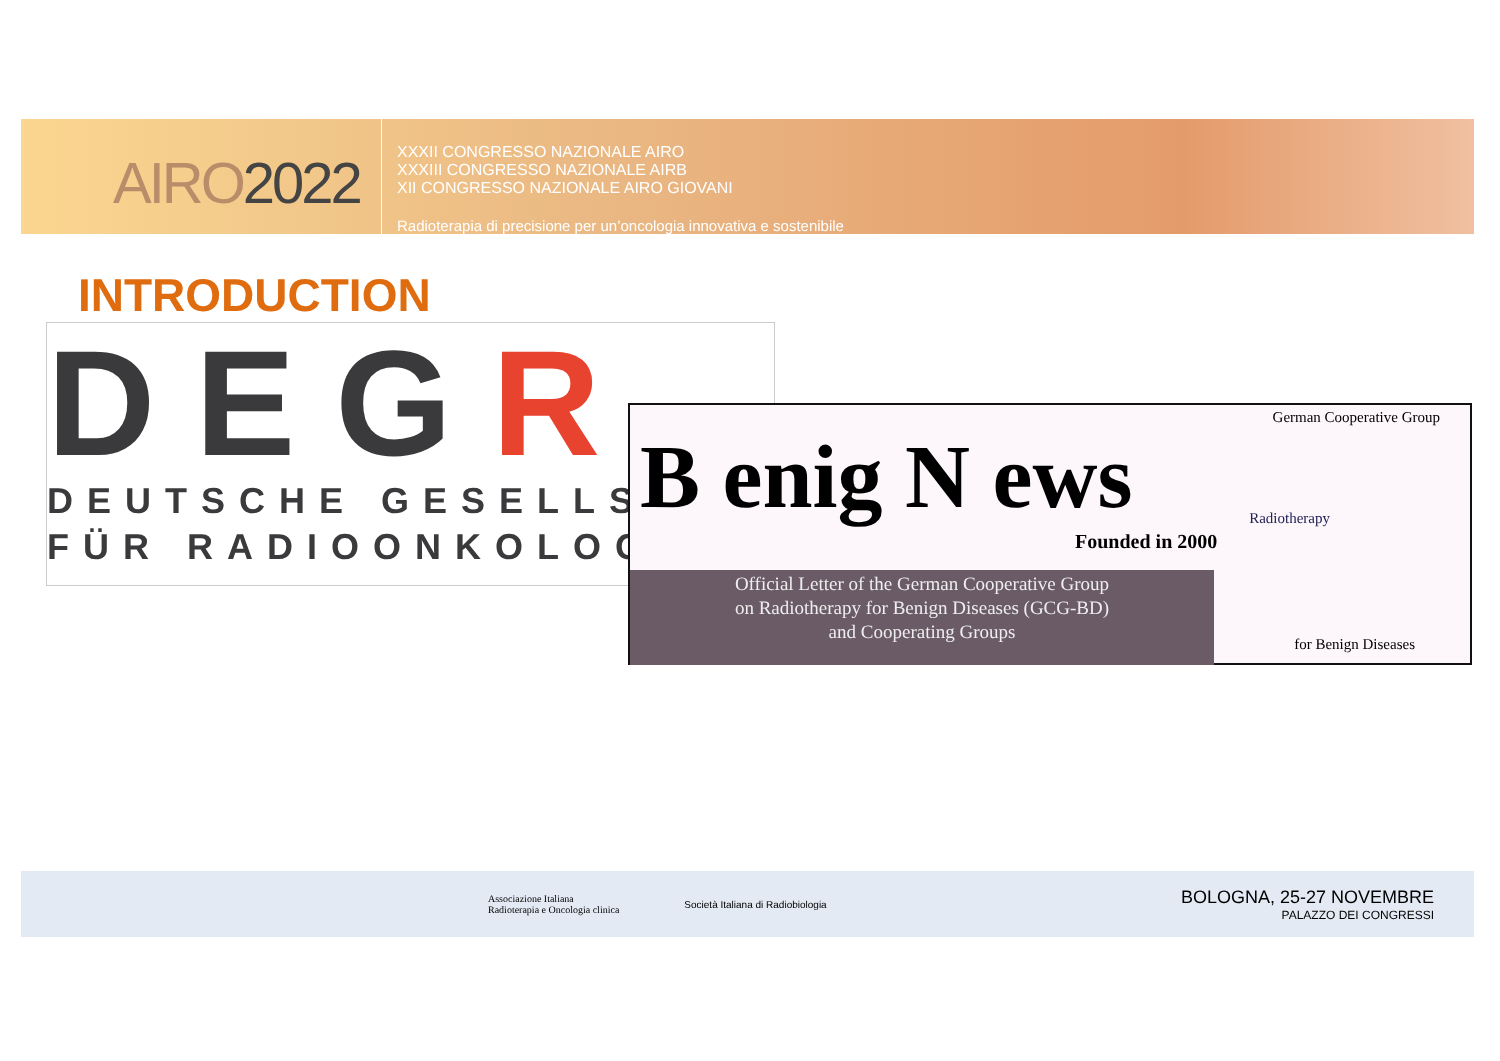AIRO2022
XXXII CONGRESSO NAZIONALE AIRO
XXXIII CONGRESSO NAZIONALE AIRB
XII CONGRESSO NAZIONALE AIRO GIOVANI
Radioterapia di precisione per un’oncologia innovativa e sostenibile
INTRODUCTION
DEGR
DEUTSCHE GESELLSCH
FÜR RADIOONKOLOGIE
German Cooperative Group
B enig N ews
Founded in 2000
Radiotherapy
Official Letter of the German Cooperative Group
on Radiotherapy for Benign Diseases (GCG-BD)
and Cooperating Groups
for Benign Diseases
Associazione Italiana
Radioterapia e Oncologia clinica
Società Italiana di Radiobiologia
BOLOGNA, 25-27 NOVEMBRE
PALAZZO DEI CONGRESSI